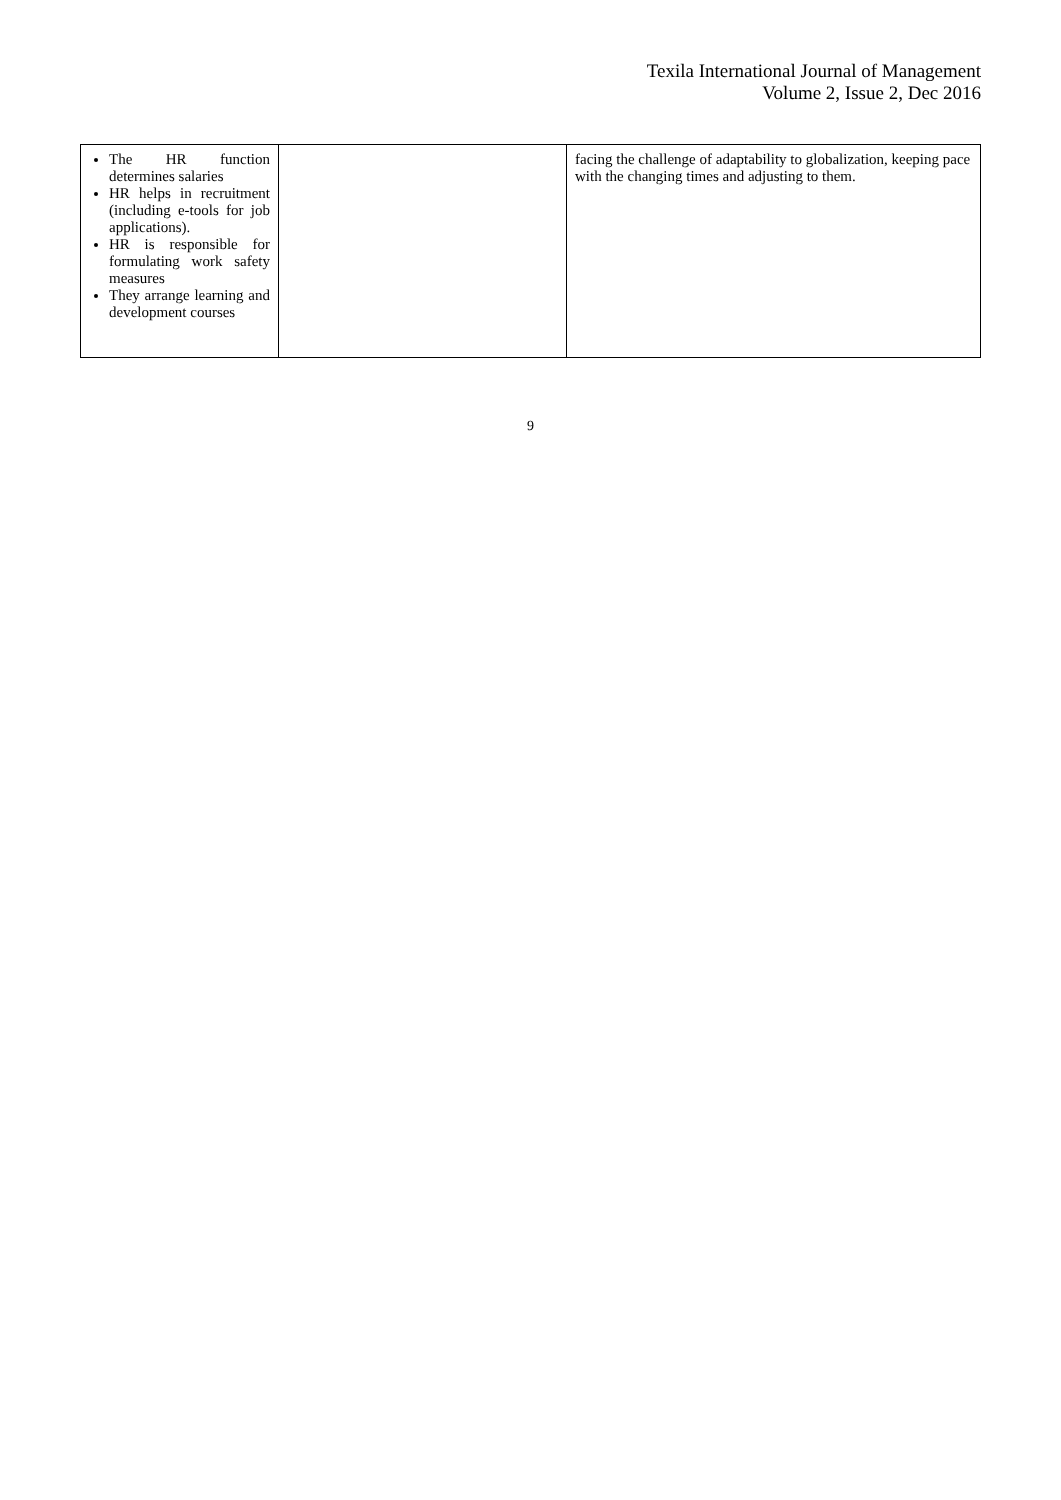Texila International Journal of Management
Volume 2, Issue 2, Dec 2016
| The HR function determines salaries HR helps in recruitment (including e-tools for job applications). HR is responsible for formulating work safety measures They arrange learning and development courses | | facing the challenge of adaptability to globalization, keeping pace with the changing times and adjusting to them. |
9